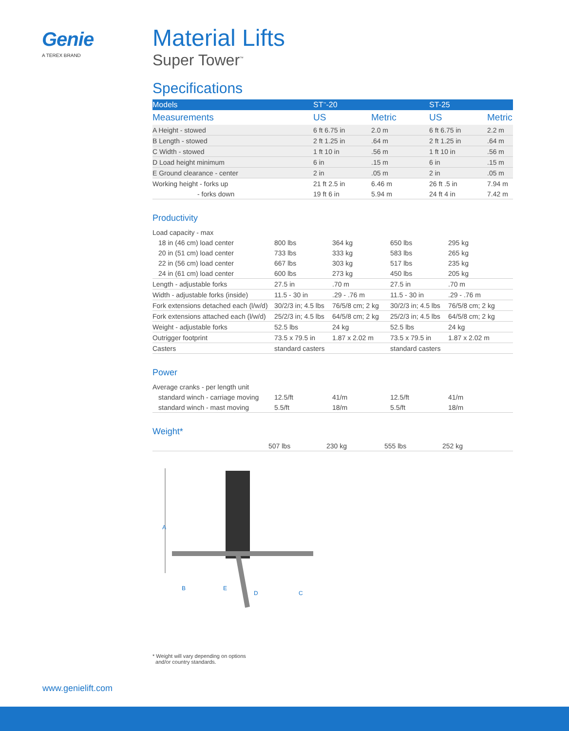Genie
A TEREX BRAND
Material Lifts
Super Tower<sup>™</sup>
Specifications
| Models | ST<sup>™</sup>-20 | | ST-25 | |
| Measurements | US | Metric | US | Metric |
| A Height - stowed | 6 ft 6.75 in | 2.0 m | 6 ft 6.75 in | 2.2 m |
| B Length - stowed | 2 ft 1.25 in | .64 m | 2 ft 1.25 in | .64 m |
| C Width - stowed | 1 ft 10 in | .56 m | 1 ft 10 in | .56 m |
| D Load height minimum | 6 in | .15 m | 6 in | .15 m |
| E Ground clearance - center | 2 in | .05 m | 2 in | .05 m |
| Working height - forks up | 21 ft 2.5 in | 6.46 m | 26 ft .5 in | 7.94 m |
| - forks down | 19 ft 6 in | 5.94 m | 24 ft 4 in | 7.42 m |
Productivity
| Load capacity - max | | | | |
| 18 in (46 cm) load center | 800 lbs | 364 kg | 650 lbs | 295 kg |
| 20 in (51 cm) load center | 733 lbs | 333 kg | 583 lbs | 265 kg |
| 22 in (56 cm) load center | 667 lbs | 303 kg | 517 lbs | 235 kg |
| 24 in (61 cm) load center | 600 lbs | 273 kg | 450 lbs | 205 kg |
| Length - adjustable forks | 27.5 in | .70 m | 27.5 in | .70 m |
| Width - adjustable forks (inside) | 11.5 - 30 in | .29 - .76 m | 11.5 - 30 in | .29 - .76 m |
| Fork extensions detached each (l/w/d) | 30/2/3 in; 4.5 lbs | 76/5/8 cm; 2 kg | 30/2/3 in; 4.5 lbs | 76/5/8 cm; 2 kg |
| Fork extensions attached each (l/w/d) | 25/2/3 in; 4.5 lbs | 64/5/8 cm; 2 kg | 25/2/3 in; 4.5 lbs | 64/5/8 cm; 2 kg |
| Weight - adjustable forks | 52.5 lbs | 24 kg | 52.5 lbs | 24 kg |
| Outrigger footprint | 73.5 x 79.5 in | 1.87 x 2.02 m | 73.5 x 79.5 in | 1.87 x 2.02 m |
| Casters | standard casters | | standard casters | |
Power
| Average cranks - per length unit | | | | |
| standard winch - carriage moving | 12.5/ft | 41/m | 12.5/ft | 41/m |
| standard winch - mast moving | 5.5/ft | 18/m | 5.5/ft | 18/m |
Weight*
| | 507 lbs | 230 kg | 555 lbs | 252 kg |
A
B
C
D
E
* Weight will vary depending on options
and/or country standards.
www.genielift.com